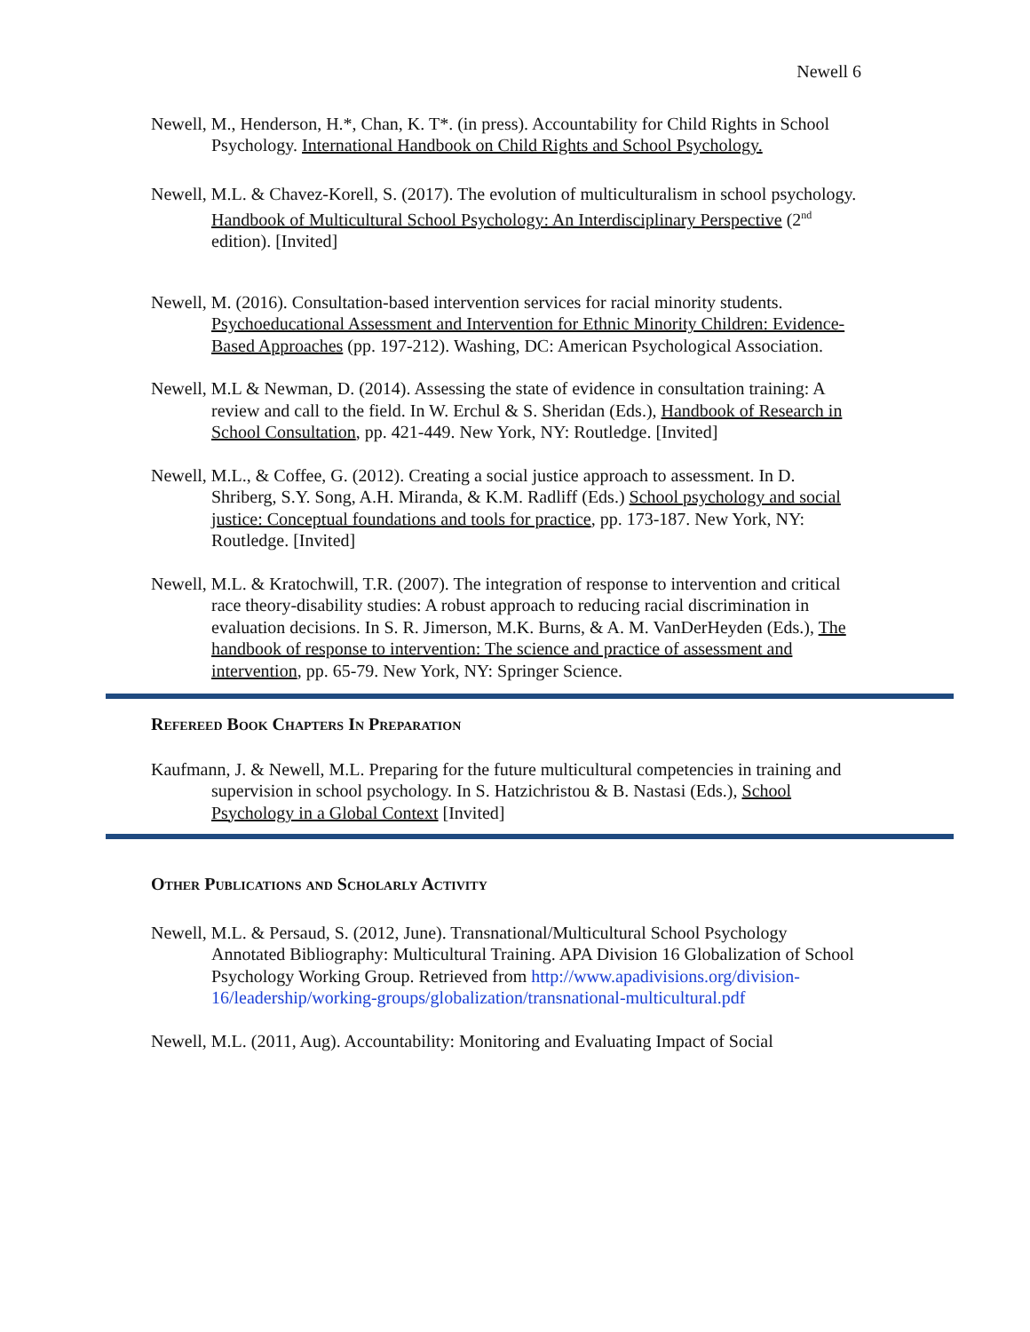Newell 6
Newell, M., Henderson, H.*, Chan, K. T*. (in press). Accountability for Child Rights in School Psychology. International Handbook on Child Rights and School Psychology.
Newell, M.L. & Chavez-Korell, S. (2017). The evolution of multiculturalism in school psychology. Handbook of Multicultural School Psychology: An Interdisciplinary Perspective (2<sup>nd</sup> edition). [Invited]
Newell, M. (2016). Consultation-based intervention services for racial minority students. Psychoeducational Assessment and Intervention for Ethnic Minority Children: Evidence-Based Approaches (pp. 197-212). Washing, DC: American Psychological Association.
Newell, M.L & Newman, D. (2014). Assessing the state of evidence in consultation training: A review and call to the field. In W. Erchul & S. Sheridan (Eds.), Handbook of Research in School Consultation, pp. 421-449. New York, NY: Routledge. [Invited]
Newell, M.L., & Coffee, G. (2012). Creating a social justice approach to assessment. In D. Shriberg, S.Y. Song, A.H. Miranda, & K.M. Radliff (Eds.) School psychology and social justice: Conceptual foundations and tools for practice, pp. 173-187. New York, NY: Routledge. [Invited]
Newell, M.L. & Kratochwill, T.R. (2007). The integration of response to intervention and critical race theory-disability studies: A robust approach to reducing racial discrimination in evaluation decisions. In S. R. Jimerson, M.K. Burns, & A. M. VanDerHeyden (Eds.), The handbook of response to intervention: The science and practice of assessment and intervention, pp. 65-79. New York, NY: Springer Science.
Refereed Book Chapters In Preparation
Kaufmann, J. & Newell, M.L. Preparing for the future multicultural competencies in training and supervision in school psychology. In S. Hatzichristou & B. Nastasi (Eds.), School Psychology in a Global Context [Invited]
Other Publications and Scholarly Activity
Newell, M.L. & Persaud, S. (2012, June). Transnational/Multicultural School Psychology Annotated Bibliography: Multicultural Training. APA Division 16 Globalization of School Psychology Working Group. Retrieved from http://www.apadivisions.org/division-16/leadership/working-groups/globalization/transnational-multicultural.pdf
Newell, M.L. (2011, Aug). Accountability: Monitoring and Evaluating Impact of Social